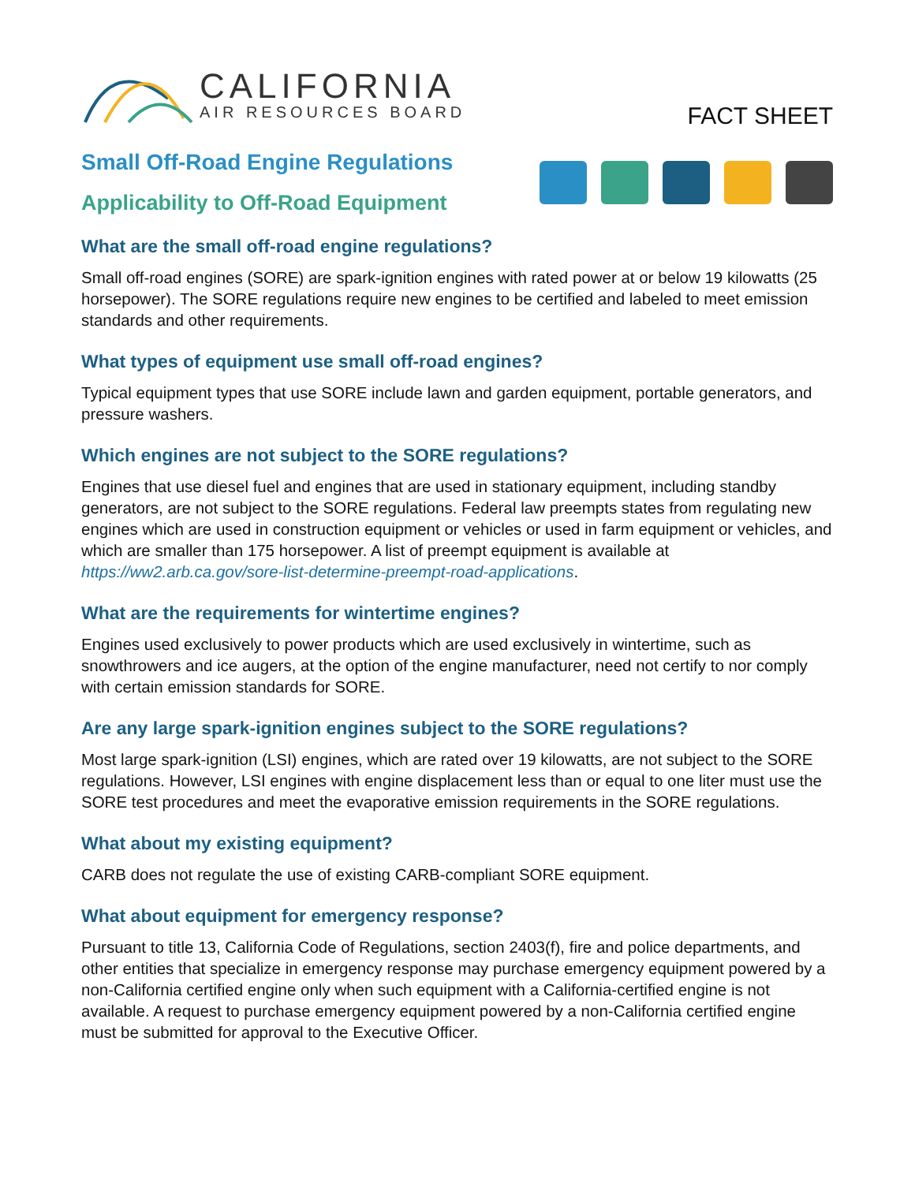CALIFORNIA
AIR RESOURCES BOARD
FACT SHEET
Small Off-Road Engine Regulations
Applicability to Off-Road Equipment
What are the small off-road engine regulations?
Small off-road engines (SORE) are spark-ignition engines with rated power at or below 19 kilowatts (25 horsepower). The SORE regulations require new engines to be certified and labeled to meet emission standards and other requirements.
What types of equipment use small off-road engines?
Typical equipment types that use SORE include lawn and garden equipment, portable generators, and pressure washers.
Which engines are not subject to the SORE regulations?
Engines that use diesel fuel and engines that are used in stationary equipment, including standby generators, are not subject to the SORE regulations. Federal law preempts states from regulating new engines which are used in construction equipment or vehicles or used in farm equipment or vehicles, and which are smaller than 175 horsepower. A list of preempt equipment is available at https://ww2.arb.ca.gov/sore-list-determine-preempt-road-applications.
What are the requirements for wintertime engines?
Engines used exclusively to power products which are used exclusively in wintertime, such as snowthrowers and ice augers, at the option of the engine manufacturer, need not certify to nor comply with certain emission standards for SORE.
Are any large spark-ignition engines subject to the SORE regulations?
Most large spark-ignition (LSI) engines, which are rated over 19 kilowatts, are not subject to the SORE regulations. However, LSI engines with engine displacement less than or equal to one liter must use the SORE test procedures and meet the evaporative emission requirements in the SORE regulations.
What about my existing equipment?
CARB does not regulate the use of existing CARB-compliant SORE equipment.
What about equipment for emergency response?
Pursuant to title 13, California Code of Regulations, section 2403(f), fire and police departments, and other entities that specialize in emergency response may purchase emergency equipment powered by a non-California certified engine only when such equipment with a California-certified engine is not available. A request to purchase emergency equipment powered by a non-California certified engine must be submitted for approval to the Executive Officer.